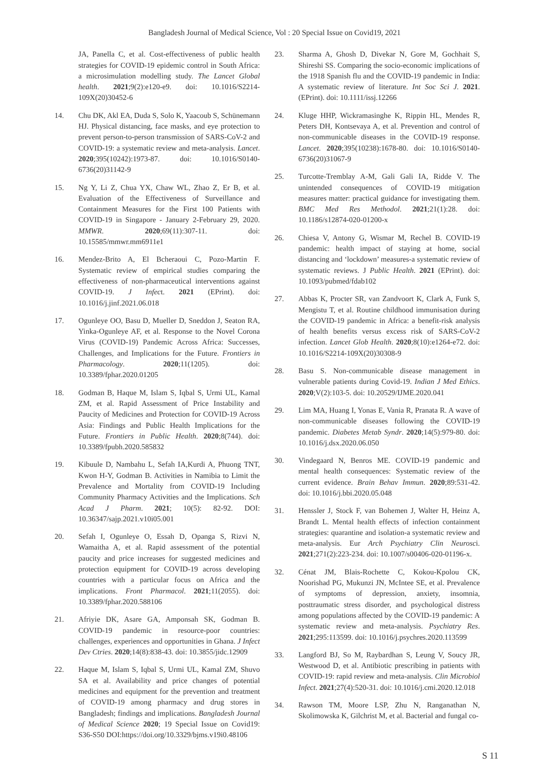Bangladesh Journal of Medical Science, Vol : 20 Special Issue on Covid19, 2021
JA, Panella C, et al. Cost-effectiveness of public health strategies for COVID-19 epidemic control in South Africa: a microsimulation modelling study. The Lancet Global health. 2021;9(2):e120-e9. doi: 10.1016/S2214-109X(20)30452-6
14. Chu DK, Akl EA, Duda S, Solo K, Yaacoub S, Schünemann HJ. Physical distancing, face masks, and eye protection to prevent person-to-person transmission of SARS-CoV-2 and COVID-19: a systematic review and meta-analysis. Lancet. 2020;395(10242):1973-87. doi: 10.1016/S0140-6736(20)31142-9
15. Ng Y, Li Z, Chua YX, Chaw WL, Zhao Z, Er B, et al. Evaluation of the Effectiveness of Surveillance and Containment Measures for the First 100 Patients with COVID-19 in Singapore - January 2-February 29, 2020. MMWR. 2020;69(11):307-11. doi: 10.15585/mmwr.mm6911e1
16. Mendez-Brito A, El Bcheraoui C, Pozo-Martin F. Systematic review of empirical studies comparing the effectiveness of non-pharmaceutical interventions against COVID-19. J Infect. 2021 (EPrint). doi: 10.1016/j.jinf.2021.06.018
17. Ogunleye OO, Basu D, Mueller D, Sneddon J, Seaton RA, Yinka-Ogunleye AF, et al. Response to the Novel Corona Virus (COVID-19) Pandemic Across Africa: Successes, Challenges, and Implications for the Future. Frontiers in Pharmacology. 2020;11(1205). doi: 10.3389/fphar.2020.01205
18. Godman B, Haque M, Islam S, Iqbal S, Urmi UL, Kamal ZM, et al. Rapid Assessment of Price Instability and Paucity of Medicines and Protection for COVID-19 Across Asia: Findings and Public Health Implications for the Future. Frontiers in Public Health. 2020;8(744). doi: 10.3389/fpubh.2020.585832
19. Kibuule D, Nambahu L, Sefah IA,Kurdi A, Phuong TNT, Kwon H-Y, Godman B. Activities in Namibia to Limit the Prevalence and Mortality from COVID-19 Including Community Pharmacy Activities and the Implications. Sch Acad J Pharm. 2021; 10(5): 82-92. DOI: 10.36347/sajp.2021.v10i05.001
20. Sefah I, Ogunleye O, Essah D, Opanga S, Rizvi N, Wamaitha A, et al. Rapid assessment of the potential paucity and price increases for suggested medicines and protection equipment for COVID-19 across developing countries with a particular focus on Africa and the implications. Front Pharmacol. 2021;11(2055). doi: 10.3389/fphar.2020.588106
21. Afriyie DK, Asare GA, Amponsah SK, Godman B. COVID-19 pandemic in resource-poor countries: challenges, experiences and opportunities in Ghana. J Infect Dev Ctries. 2020;14(8):838-43. doi: 10.3855/jidc.12909
22. Haque M, Islam S, Iqbal S, Urmi UL, Kamal ZM, Shuvo SA et al. Availability and price changes of potential medicines and equipment for the prevention and treatment of COVID-19 among pharmacy and drug stores in Bangladesh; findings and implications. Bangladesh Journal of Medical Science 2020; 19 Special Issue on Covid19: S36-S50 DOI:https://doi.org/10.3329/bjms.v19i0.48106
23. Sharma A, Ghosh D, Divekar N, Gore M, Gochhait S, Shireshi SS. Comparing the socio-economic implications of the 1918 Spanish flu and the COVID-19 pandemic in India: A systematic review of literature. Int Soc Sci J. 2021. (EPrint). doi: 10.1111/issj.12266
24. Kluge HHP, Wickramasinghe K, Rippin HL, Mendes R, Peters DH, Kontsevaya A, et al. Prevention and control of non-communicable diseases in the COVID-19 response. Lancet. 2020;395(10238):1678-80. doi: 10.1016/S0140-6736(20)31067-9
25. Turcotte-Tremblay A-M, Gali Gali IA, Ridde V. The unintended consequences of COVID-19 mitigation measures matter: practical guidance for investigating them. BMC Med Res Methodol. 2021;21(1):28. doi: 10.1186/s12874-020-01200-x
26. Chiesa V, Antony G, Wismar M, Rechel B. COVID-19 pandemic: health impact of staying at home, social distancing and ‘lockdown’ measures-a systematic review of systematic reviews. J Public Health. 2021 (EPrint). doi: 10.1093/pubmed/fdab102
27. Abbas K, Procter SR, van Zandvoort K, Clark A, Funk S, Mengistu T, et al. Routine childhood immunisation during the COVID-19 pandemic in Africa: a benefit-risk analysis of health benefits versus excess risk of SARS-CoV-2 infection. Lancet Glob Health. 2020;8(10):e1264-e72. doi: 10.1016/S2214-109X(20)30308-9
28. Basu S. Non-communicable disease management in vulnerable patients during Covid-19. Indian J Med Ethics. 2020;V(2):103-5. doi: 10.20529/IJME.2020.041
29. Lim MA, Huang I, Yonas E, Vania R, Pranata R. A wave of non-communicable diseases following the COVID-19 pandemic. Diabetes Metab Syndr. 2020;14(5):979-80. doi: 10.1016/j.dsx.2020.06.050
30. Vindegaard N, Benros ME. COVID-19 pandemic and mental health consequences: Systematic review of the current evidence. Brain Behav Immun. 2020;89:531-42. doi: 10.1016/j.bbi.2020.05.048
31. Henssler J, Stock F, van Bohemen J, Walter H, Heinz A, Brandt L. Mental health effects of infection containment strategies: quarantine and isolation-a systematic review and meta-analysis. Eur Arch Psychiatry Clin Neurosci. 2021;271(2):223-234. doi: 10.1007/s00406-020-01196-x.
32. Cénat JM, Blais-Rochette C, Kokou-Kpolou CK, Noorishad PG, Mukunzi JN, McIntee SE, et al. Prevalence of symptoms of depression, anxiety, insomnia, posttraumatic stress disorder, and psychological distress among populations affected by the COVID-19 pandemic: A systematic review and meta-analysis. Psychiatry Res. 2021;295:113599. doi: 10.1016/j.psychres.2020.113599
33. Langford BJ, So M, Raybardhan S, Leung V, Soucy JR, Westwood D, et al. Antibiotic prescribing in patients with COVID-19: rapid review and meta-analysis. Clin Microbiol Infect. 2021;27(4):520-31. doi: 10.1016/j.cmi.2020.12.018
34. Rawson TM, Moore LSP, Zhu N, Ranganathan N, Skolimowska K, Gilchrist M, et al. Bacterial and fungal co-
S 11